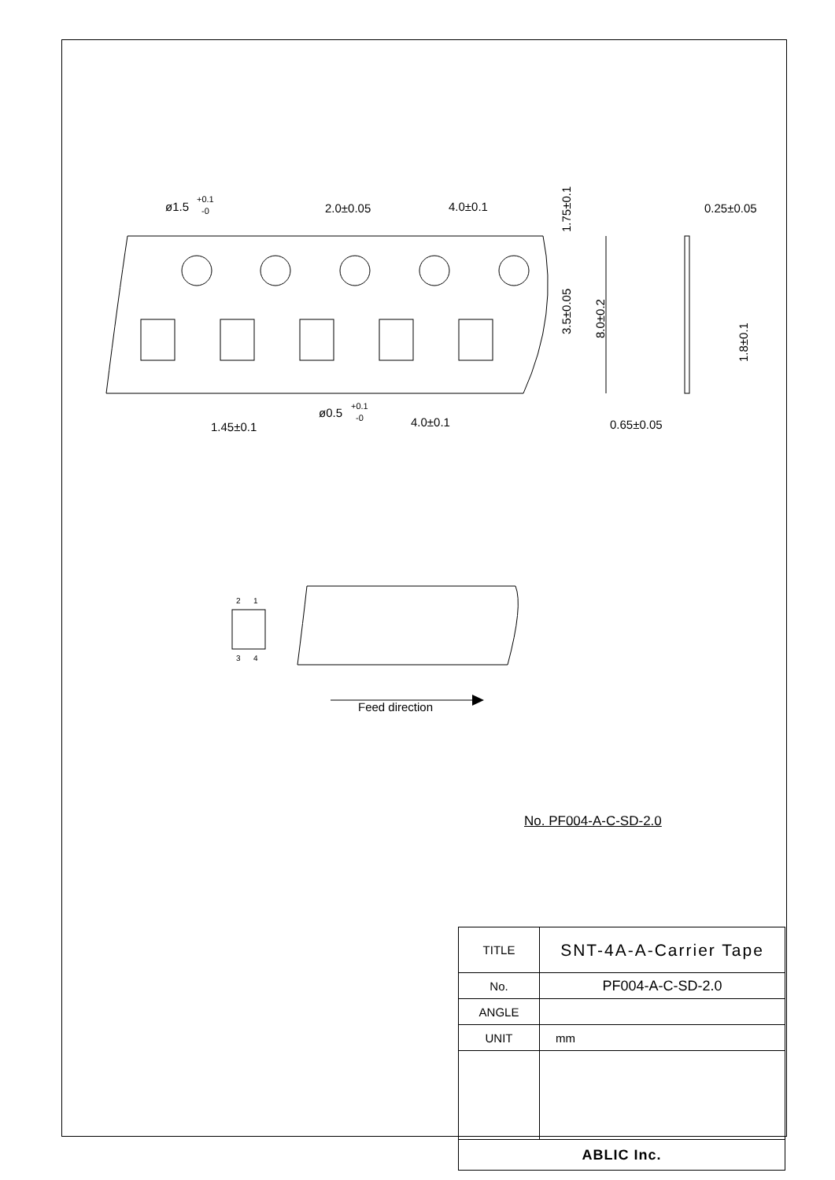ø1.5
+0.1
-0
2.0±0.05
4.0±0.1
0.25±0.05
ø0.5
+0.1
-0
1.45±0.1
4.0±0.1
0.65±0.05
1.75±0.1
3.5±0.05
8.0±0.2
1.8±0.1
2
1
3
4
Feed direction
No. PF004-A-C-SD-2.0
| TITLE | SNT-4A-A-Carrier Tape |
| No. | PF004-A-C-SD-2.0 |
| ANGLE | |
| UNIT | mm |
| ABLIC Inc. | |